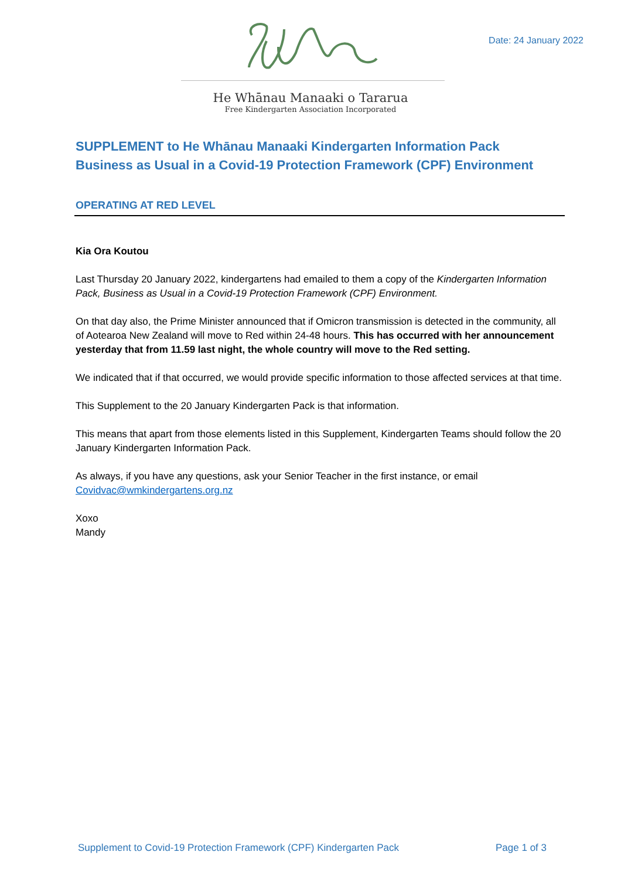Date: 24 January 2022
He Whānau Manaaki o Tararua
Free Kindergarten Association Incorporated
SUPPLEMENT to He Whānau Manaaki Kindergarten Information Pack
Business as Usual in a Covid-19 Protection Framework (CPF) Environment
OPERATING AT RED LEVEL
Kia Ora Koutou
Last Thursday 20 January 2022, kindergartens had emailed to them a copy of the Kindergarten Information Pack, Business as Usual in a Covid-19 Protection Framework (CPF) Environment.
On that day also, the Prime Minister announced that if Omicron transmission is detected in the community, all of Aotearoa New Zealand will move to Red within 24-48 hours. This has occurred with her announcement yesterday that from 11.59 last night, the whole country will move to the Red setting.
We indicated that if that occurred, we would provide specific information to those affected services at that time.
This Supplement to the 20 January Kindergarten Pack is that information.
This means that apart from those elements listed in this Supplement, Kindergarten Teams should follow the 20 January Kindergarten Information Pack.
As always, if you have any questions, ask your Senior Teacher in the first instance, or email Covidvac@wmkindergartens.org.nz
Xoxo
Mandy
Supplement to Covid-19 Protection Framework (CPF) Kindergarten Pack Page 1 of 3